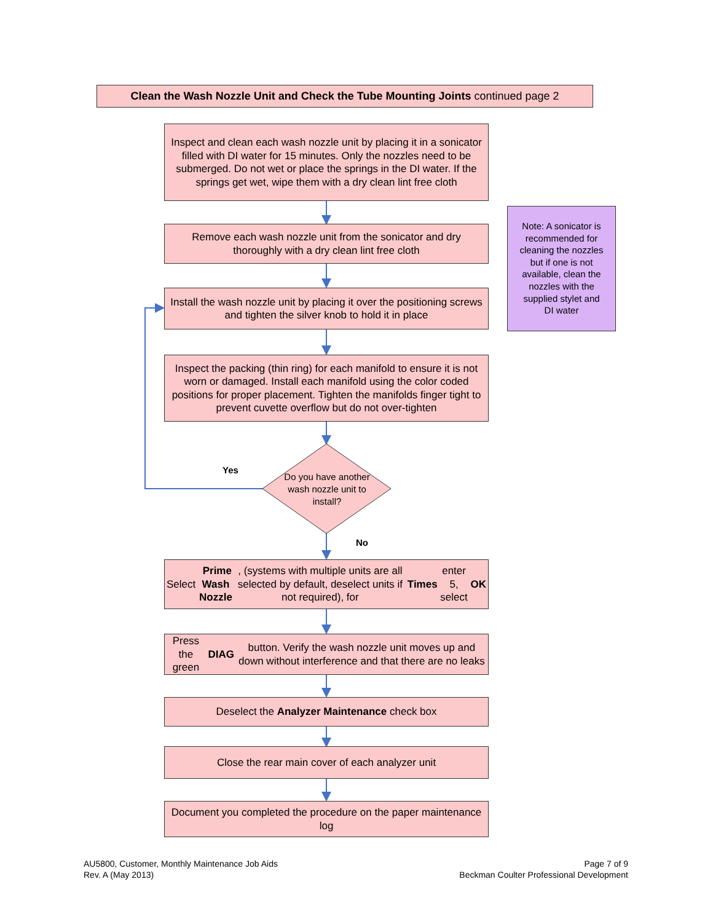Clean the Wash Nozzle Unit and Check the Tube Mounting Joints continued page 2
Inspect and clean each wash nozzle unit by placing it in a sonicator filled with DI water for 15 minutes. Only the nozzles need to be submerged. Do not wet or place the springs in the DI water. If the springs get wet, wipe them with a dry clean lint free cloth
Remove each wash nozzle unit from the sonicator and dry thoroughly with a dry clean lint free cloth
Note: A sonicator is recommended for cleaning the nozzles but if one is not available, clean the nozzles with the supplied stylet and DI water
Install the wash nozzle unit by placing it over the positioning screws and tighten the silver knob to hold it in place
Inspect the packing (thin ring) for each manifold to ensure it is not worn or damaged. Install each manifold using the color coded positions for proper placement. Tighten the manifolds finger tight to prevent cuvette overflow but do not over-tighten
Yes
Do you have another wash nozzle unit to install?
No
Select Prime Wash Nozzle, (systems with multiple units are all selected by default, deselect units if not required), for Times enter 5, select OK
Press the green DIAG button. Verify the wash nozzle unit moves up and down without interference and that there are no leaks
Deselect the Analyzer Maintenance check box
Close the rear main cover of each analyzer unit
Document you completed the procedure on the paper maintenance log
AU5800, Customer, Monthly Maintenance Job Aids
Rev. A (May 2013)
Page 7 of 9
Beckman Coulter Professional Development